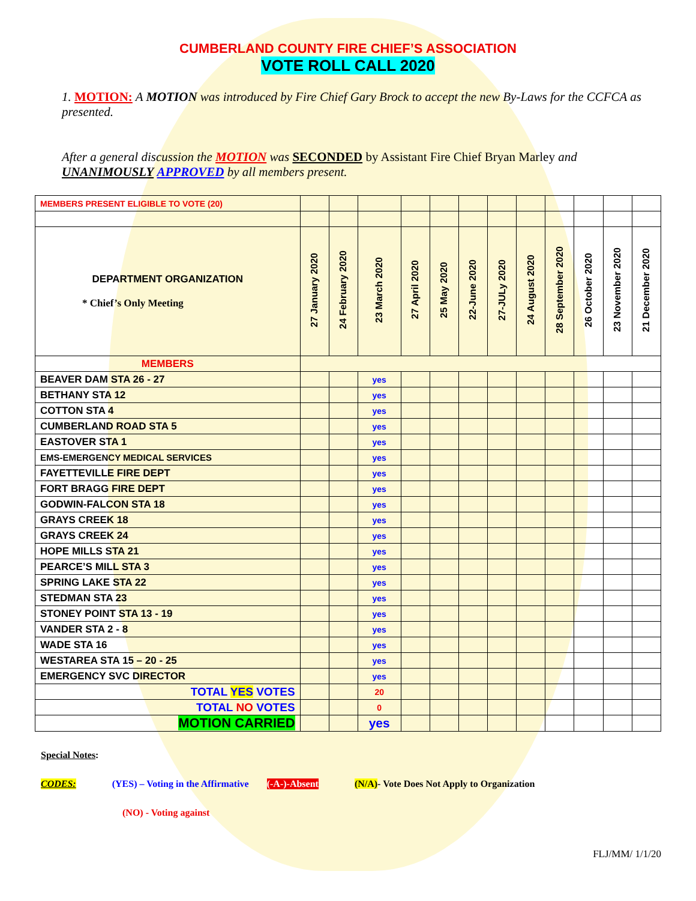CUMBERLAND COUNTY FIRE CHIEF’S ASSOCIATION
VOTE ROLL CALL 2020
1. MOTION: A MOTION was introduced by Fire Chief Gary Brock to accept the new By-Laws for the CCFCA as presented.
After a general discussion the MOTION was SECONDED by Assistant Fire Chief Bryan Marley and UNANIMOUSLY APPROVED by all members present.
| MEMBERS PRESENT ELIGIBLE TO VOTE (20) | | | | | | | | | | | | |
| DEPARTMENT ORGANIZATION * Chief’s Only Meeting | 27 January 2020 | 24 February 2020 | 23 March 2020 | 27 April 2020 | 25 May 2020 | 22-June 2020 | 27-JULy 2020 | 24 August 2020 | 28 September 2020 | 26 October 2020 | 23 November 2020 | 21 December 2020 |
| MEMBERS | | | | | | | | | | | | |
| BEAVER DAM STA 26 - 27 | | | yes | | | | | | | | | |
| BETHANY STA 12 | | | yes | | | | | | | | | |
| COTTON STA 4 | | | yes | | | | | | | | | |
| CUMBERLAND ROAD STA 5 | | | yes | | | | | | | | | |
| EASTOVER STA 1 | | | yes | | | | | | | | | |
| EMS-EMERGENCY MEDICAL SERVICES | | | yes | | | | | | | | | |
| FAYETTEVILLE FIRE DEPT | | | yes | | | | | | | | | |
| FORT BRAGG FIRE DEPT | | | yes | | | | | | | | | |
| GODWIN-FALCON STA 18 | | | yes | | | | | | | | | |
| GRAYS CREEK 18 | | | yes | | | | | | | | | |
| GRAYS CREEK 24 | | | yes | | | | | | | | | |
| HOPE MILLS STA 21 | | | yes | | | | | | | | | |
| PEARCE’S MILL STA 3 | | | yes | | | | | | | | | |
| SPRING LAKE STA 22 | | | yes | | | | | | | | | |
| STEDMAN STA 23 | | | yes | | | | | | | | | |
| STONEY POINT STA 13 - 19 | | | yes | | | | | | | | | |
| VANDER STA 2 - 8 | | | yes | | | | | | | | | |
| WADE STA 16 | | | yes | | | | | | | | | |
| WESTAREA STA 15 – 20 - 25 | | | yes | | | | | | | | | |
| EMERGENCY SVC DIRECTOR | | | yes | | | | | | | | | |
| TOTAL YES VOTES | | | 20 | | | | | | | | | |
| TOTAL NO VOTES | | | 0 | | | | | | | | | |
| MOTION CARRIED | | | yes | | | | | | | | | |
Special Notes:
CODES: (YES) – Voting in the Affirmative (-A-)-Absent (N/A)- Vote Does Not Apply to Organization
(NO) - Voting against
FLJ/MM/ 1/1/20